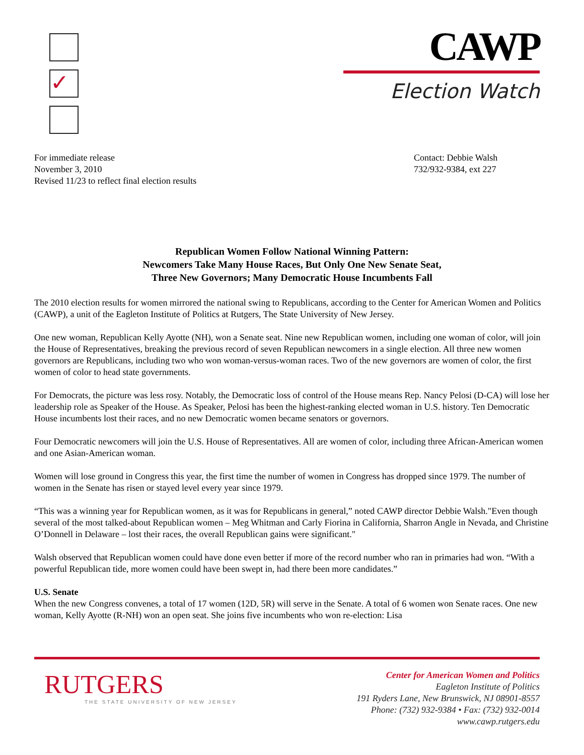✓
CAWP
Election Watch
For immediate release
November 3, 2010
Revised 11/23 to reflect final election results
Contact: Debbie Walsh
732/932-9384, ext 227
Republican Women Follow National Winning Pattern:
Newcomers Take Many House Races, But Only One New Senate Seat,
Three New Governors; Many Democratic House Incumbents Fall
The 2010 election results for women mirrored the national swing to Republicans, according to the Center for American Women and Politics (CAWP), a unit of the Eagleton Institute of Politics at Rutgers, The State University of New Jersey.
One new woman, Republican Kelly Ayotte (NH), won a Senate seat. Nine new Republican women, including one woman of color, will join the House of Representatives, breaking the previous record of seven Republican newcomers in a single election. All three new women governors are Republicans, including two who won woman-versus-woman races. Two of the new governors are women of color, the first women of color to head state governments.
For Democrats, the picture was less rosy. Notably, the Democratic loss of control of the House means Rep. Nancy Pelosi (D-CA) will lose her leadership role as Speaker of the House. As Speaker, Pelosi has been the highest-ranking elected woman in U.S. history. Ten Democratic House incumbents lost their races, and no new Democratic women became senators or governors.
Four Democratic newcomers will join the U.S. House of Representatives. All are women of color, including three African-American women and one Asian-American woman.
Women will lose ground in Congress this year, the first time the number of women in Congress has dropped since 1979. The number of women in the Senate has risen or stayed level every year since 1979.
“This was a winning year for Republican women, as it was for Republicans in general,” noted CAWP director Debbie Walsh."Even though several of the most talked-about Republican women – Meg Whitman and Carly Fiorina in California, Sharron Angle in Nevada, and Christine O’Donnell in Delaware – lost their races, the overall Republican gains were significant."
Walsh observed that Republican women could have done even better if more of the record number who ran in primaries had won. “With a powerful Republican tide, more women could have been swept in, had there been more candidates.”
U.S. Senate
When the new Congress convenes, a total of 17 women (12D, 5R) will serve in the Senate. A total of 6 women won Senate races. One new woman, Kelly Ayotte (R-NH) won an open seat. She joins five incumbents who won re-election: Lisa
RUTGERS
THE STATE UNIVERSITY OF NEW JERSEY
Center for American Women and Politics
Eagleton Institute of Politics
191 Ryders Lane, New Brunswick, NJ 08901-8557
Phone: (732) 932-9384 • Fax: (732) 932-0014
www.cawp.rutgers.edu